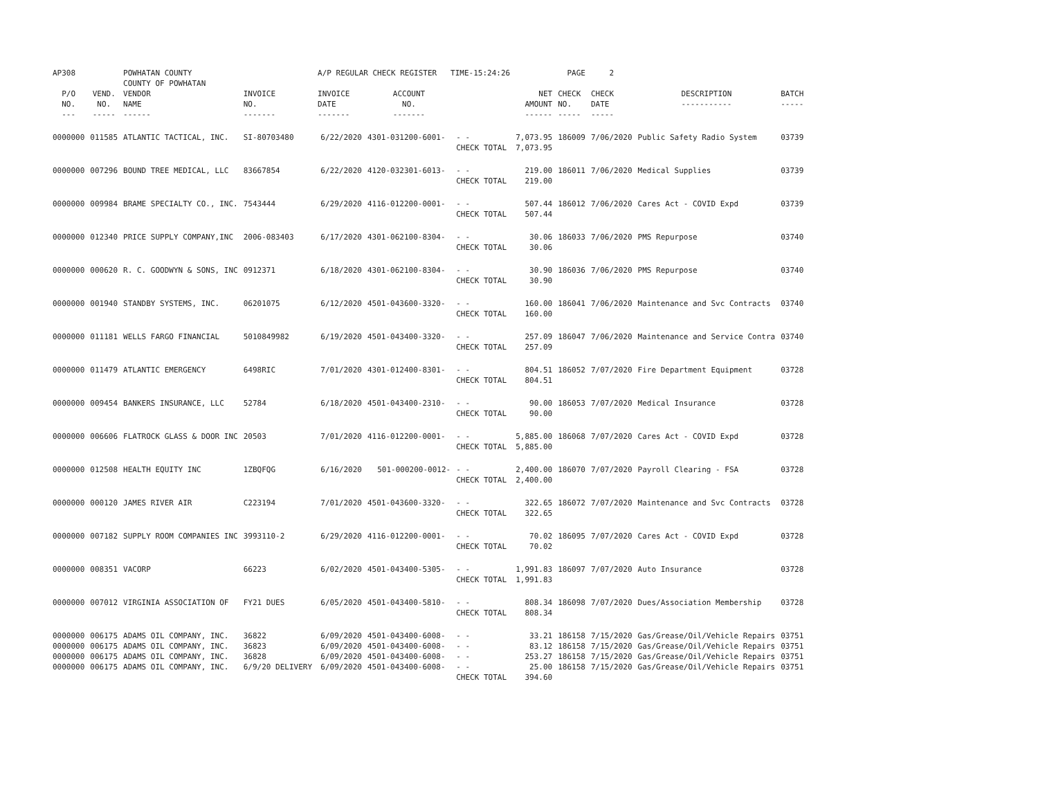| AP308 | | POWHATAN COUNTY COUNTY OF POWHATAN | | A/P REGULAR CHECK REGISTER TIME-15:24:26 | | | | PAGE | 2 | | | |
| P/O NO. --- | VEND. NO. ----- | VENDOR NAME ------ | INVOICE NO. ------- | INVOICE DATE ------- | ACCOUNT NO. ------- | | NET AMOUNT ------ | CHECK NO. ----- | CHECK DATE ----- | DESCRIPTION ----------- | BATCH ----- | |
| 0000000 | 011585 | ATLANTIC TACTICAL, INC. | SI-80703480 | 6/22/2020 | 4301-031200-6001- | - - CHECK TOTAL | 7,073.95 7,073.95 | 186009 | 7/06/2020 | Public Safety Radio System | 03739 | |
| 0000000 | 007296 | BOUND TREE MEDICAL, LLC | 83667854 | 6/22/2020 | 4120-032301-6013- | - - CHECK TOTAL | 219.00 219.00 | 186011 | 7/06/2020 | Medical Supplies | 03739 | |
| 0000000 | 009984 | BRAME SPECIALTY CO., INC. | 7543444 | 6/29/2020 | 4116-012200-0001- | - - CHECK TOTAL | 507.44 507.44 | 186012 | 7/06/2020 | Cares Act - COVID Expd | 03739 | |
| 0000000 | 012340 | PRICE SUPPLY COMPANY,INC | 2006-083403 | 6/17/2020 | 4301-062100-8304- | - - CHECK TOTAL | 30.06 30.06 | 186033 | 7/06/2020 | PMS Repurpose | 03740 | |
| 0000000 | 000620 | R. C. GOODWYN & SONS, INC | 0912371 | 6/18/2020 | 4301-062100-8304- | - - CHECK TOTAL | 30.90 30.90 | 186036 | 7/06/2020 | PMS Repurpose | 03740 | |
| 0000000 | 001940 | STANDBY SYSTEMS, INC. | 06201075 | 6/12/2020 | 4501-043600-3320- | - - CHECK TOTAL | 160.00 160.00 | 186041 | 7/06/2020 | Maintenance and Svc Contracts | 03740 | |
| 0000000 | 011181 | WELLS FARGO FINANCIAL | 5010849982 | 6/19/2020 | 4501-043400-3320- | - - CHECK TOTAL | 257.09 257.09 | 186047 | 7/06/2020 | Maintenance and Service Contra | 03740 | |
| 0000000 | 011479 | ATLANTIC EMERGENCY | 6498RIC | 7/01/2020 | 4301-012400-8301- | - - CHECK TOTAL | 804.51 804.51 | 186052 | 7/07/2020 | Fire Department Equipment | 03728 | |
| 0000000 | 009454 | BANKERS INSURANCE, LLC | 52784 | 6/18/2020 | 4501-043400-2310- | - - CHECK TOTAL | 90.00 90.00 | 186053 | 7/07/2020 | Medical Insurance | 03728 | |
| 0000000 | 006606 | FLATROCK GLASS & DOOR INC | 20503 | 7/01/2020 | 4116-012200-0001- | - - CHECK TOTAL | 5,885.00 5,885.00 | 186068 | 7/07/2020 | Cares Act - COVID Expd | 03728 | |
| 0000000 | 012508 | HEALTH EQUITY INC | 1ZBQFQG | 6/16/2020 | 501-000200-0012- | - - CHECK TOTAL | 2,400.00 2,400.00 | 186070 | 7/07/2020 | Payroll Clearing - FSA | 03728 | |
| 0000000 | 000120 | JAMES RIVER AIR | C223194 | 7/01/2020 | 4501-043600-3320- | - - CHECK TOTAL | 322.65 322.65 | 186072 | 7/07/2020 | Maintenance and Svc Contracts | 03728 | |
| 0000000 | 007182 | SUPPLY ROOM COMPANIES INC | 3993110-2 | 6/29/2020 | 4116-012200-0001- | - - CHECK TOTAL | 70.02 70.02 | 186095 | 7/07/2020 | Cares Act - COVID Expd | 03728 | |
| 0000000 | 008351 | VACORP | 66223 | 6/02/2020 | 4501-043400-5305- | - - CHECK TOTAL | 1,991.83 1,991.83 | 186097 | 7/07/2020 | Auto Insurance | 03728 | |
| 0000000 | 007012 | VIRGINIA ASSOCIATION OF | FY21 DUES | 6/05/2020 | 4501-043400-5810- | - - CHECK TOTAL | 808.34 808.34 | 186098 | 7/07/2020 | Dues/Association Membership | 03728 | |
| 0000000 | 006175 | ADAMS OIL COMPANY, INC. | 36822 | 6/09/2020 | 4501-043400-6008- | - - | 33.21 | 186158 | 7/15/2020 | Gas/Grease/Oil/Vehicle Repairs | 03751 | |
| 0000000 | 006175 | ADAMS OIL COMPANY, INC. | 36823 | 6/09/2020 | 4501-043400-6008- | - - | 83.12 | 186158 | 7/15/2020 | Gas/Grease/Oil/Vehicle Repairs | 03751 | |
| 0000000 | 006175 | ADAMS OIL COMPANY, INC. | 36828 | 6/09/2020 | 4501-043400-6008- | - - | 253.27 | 186158 | 7/15/2020 | Gas/Grease/Oil/Vehicle Repairs | 03751 | |
| 0000000 | 006175 | ADAMS OIL COMPANY, INC. | 6/9/20 DELIVERY | 6/09/2020 | 4501-043400-6008- | - - CHECK TOTAL | 25.00 394.60 | 186158 | 7/15/2020 | Gas/Grease/Oil/Vehicle Repairs | 03751 | |